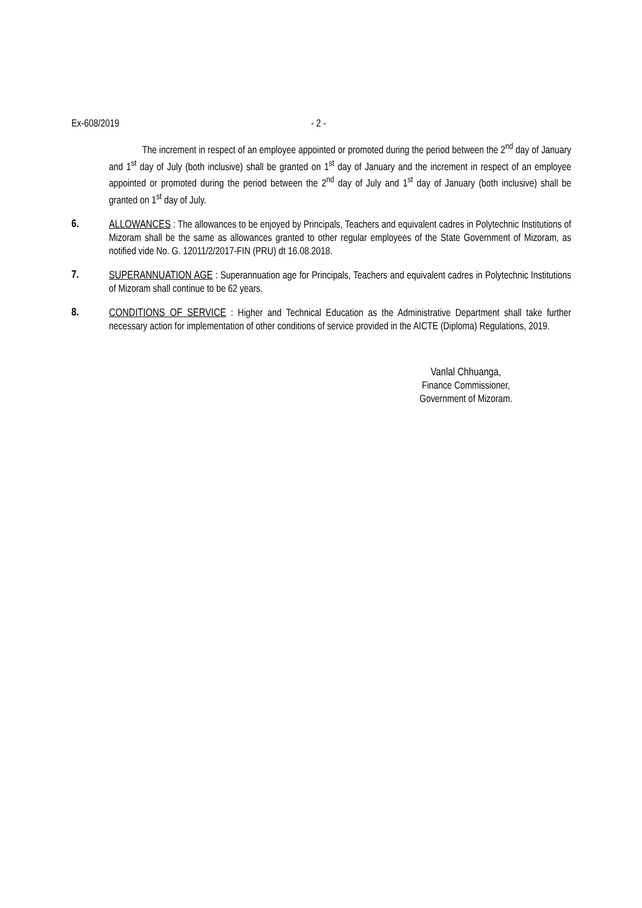Ex-608/2019 - 2 -
The increment in respect of an employee appointed or promoted during the period between the 2<sup>nd</sup> day of January and 1<sup>st</sup> day of July (both inclusive) shall be granted on 1<sup>st</sup> day of January and the increment in respect of an employee appointed or promoted during the period between the 2<sup>nd</sup> day of July and 1<sup>st</sup> day of January (both inclusive) shall be granted on 1<sup>st</sup> day of July.
6.
ALLOWANCES : The allowances to be enjoyed by Principals, Teachers and equivalent cadres in Polytechnic Institutions of Mizoram shall be the same as allowances granted to other regular employees of the State Government of Mizoram, as notified vide No. G. 12011/2/2017-FIN (PRU) dt 16.08.2018.
7.
SUPERANNUATION AGE : Superannuation age for Principals, Teachers and equivalent cadres in Polytechnic Institutions of Mizoram shall continue to be 62 years.
8.
CONDITIONS OF SERVICE : Higher and Technical Education as the Administrative Department shall take further necessary action for implementation of other conditions of service provided in the AICTE (Diploma) Regulations, 2019.
Vanlal Chhuanga,
Finance Commissioner,
Government of Mizoram.